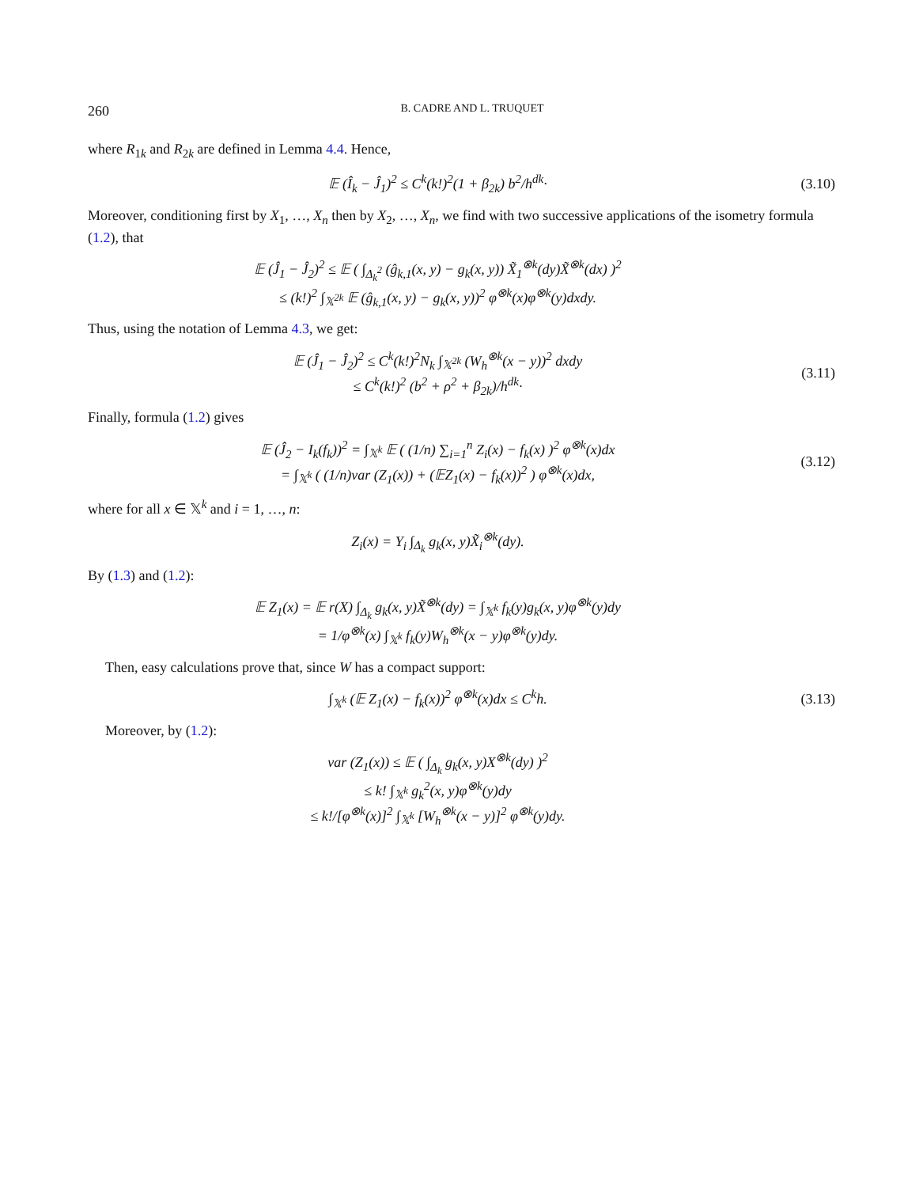260 B. CADRE AND L. TRUQUET
where R<sub>1k</sub> and R<sub>2k</sub> are defined in Lemma 4.4. Hence,
𝔼 (Î<sub>k</sub> − Ĵ<sub>1</sub>)<sup>2</sup> ≤ C<sup>k</sup>(k!)<sup>2</sup>(1 + β<sub>2k</sub>) b<sup>2</sup>/h<sup>dk</sup>·
(3.10)
Moreover, conditioning first by X<sub>1</sub>, …, X<sub>n</sub> then by X<sub>2</sub>, …, X<sub>n</sub>, we find with two successive applications of the isometry formula (1.2), that
𝔼 (Ĵ<sub>1</sub> − Ĵ<sub>2</sub>)<sup>2</sup> ≤ 𝔼 ( ∫<sub>Δ<sub>k</sub><sup>2</sup></sub> (ĝ<sub>k,1</sub>(x, y) − g<sub>k</sub>(x, y)) X̃<sub>1</sub><sup>⊗k</sup>(dy)X̃<sup>⊗k</sup>(dx) )<sup>2</sup>
≤ (k!)<sup>2</sup> ∫<sub>𝕏<sup>2k</sup></sub> 𝔼 (ĝ<sub>k,1</sub>(x, y) − g<sub>k</sub>(x, y))<sup>2</sup> φ<sup>⊗k</sup>(x)φ<sup>⊗k</sup>(y)dxdy.
Thus, using the notation of Lemma 4.3, we get:
𝔼 (Ĵ<sub>1</sub> − Ĵ<sub>2</sub>)<sup>2</sup> ≤ C<sup>k</sup>(k!)<sup>2</sup>N<sub>k</sub> ∫<sub>𝕏<sup>2k</sup></sub> (W<sub>h</sub><sup>⊗k</sup>(x − y))<sup>2</sup> dxdy
≤ C<sup>k</sup>(k!)<sup>2</sup> (b<sup>2</sup> + ρ<sup>2</sup> + β<sub>2k</sub>)/h<sup>dk</sup>·
(3.11)
Finally, formula (1.2) gives
𝔼 (Ĵ<sub>2</sub> − I<sub>k</sub>(f<sub>k</sub>))<sup>2</sup> = ∫<sub>𝕏<sup>k</sup></sub> 𝔼 ( (1/n) ∑<sub>i=1</sub><sup>n</sup> Z<sub>i</sub>(x) − f<sub>k</sub>(x) )<sup>2</sup> φ<sup>⊗k</sup>(x)dx
= ∫<sub>𝕏<sup>k</sup></sub> ( (1/n)var (Z<sub>1</sub>(x)) + (𝔼Z<sub>1</sub>(x) − f<sub>k</sub>(x))<sup>2</sup> ) φ<sup>⊗k</sup>(x)dx,
(3.12)
where for all x ∈ 𝕏<sup>k</sup> and i = 1, …, n:
Z<sub>i</sub>(x) = Y<sub>i</sub> ∫<sub>Δ<sub>k</sub></sub> g<sub>k</sub>(x, y)X̃<sub>i</sub><sup>⊗k</sup>(dy).
By (1.3) and (1.2):
𝔼 Z<sub>1</sub>(x) = 𝔼 r(X) ∫<sub>Δ<sub>k</sub></sub> g<sub>k</sub>(x, y)X̃<sup>⊗k</sup>(dy) = ∫<sub>𝕏<sup>k</sup></sub> f<sub>k</sub>(y)g<sub>k</sub>(x, y)φ<sup>⊗k</sup>(y)dy
= 1/φ<sup>⊗k</sup>(x) ∫<sub>𝕏<sup>k</sup></sub> f<sub>k</sub>(y)W<sub>h</sub><sup>⊗k</sup>(x − y)φ<sup>⊗k</sup>(y)dy.
Then, easy calculations prove that, since W has a compact support:
∫<sub>𝕏<sup>k</sup></sub> (𝔼 Z<sub>1</sub>(x) − f<sub>k</sub>(x))<sup>2</sup> φ<sup>⊗k</sup>(x)dx ≤ C<sup>k</sup>h.
(3.13)
Moreover, by (1.2):
var (Z<sub>1</sub>(x)) ≤ 𝔼 ( ∫<sub>Δ<sub>k</sub></sub> g<sub>k</sub>(x, y)X<sup>⊗k</sup>(dy) )<sup>2</sup>
≤ k! ∫<sub>𝕏<sup>k</sup></sub> g<sub>k</sub><sup>2</sup>(x, y)φ<sup>⊗k</sup>(y)dy
≤ k!/[φ<sup>⊗k</sup>(x)]<sup>2</sup> ∫<sub>𝕏<sup>k</sup></sub> [W<sub>h</sub><sup>⊗k</sup>(x − y)]<sup>2</sup> φ<sup>⊗k</sup>(y)dy.